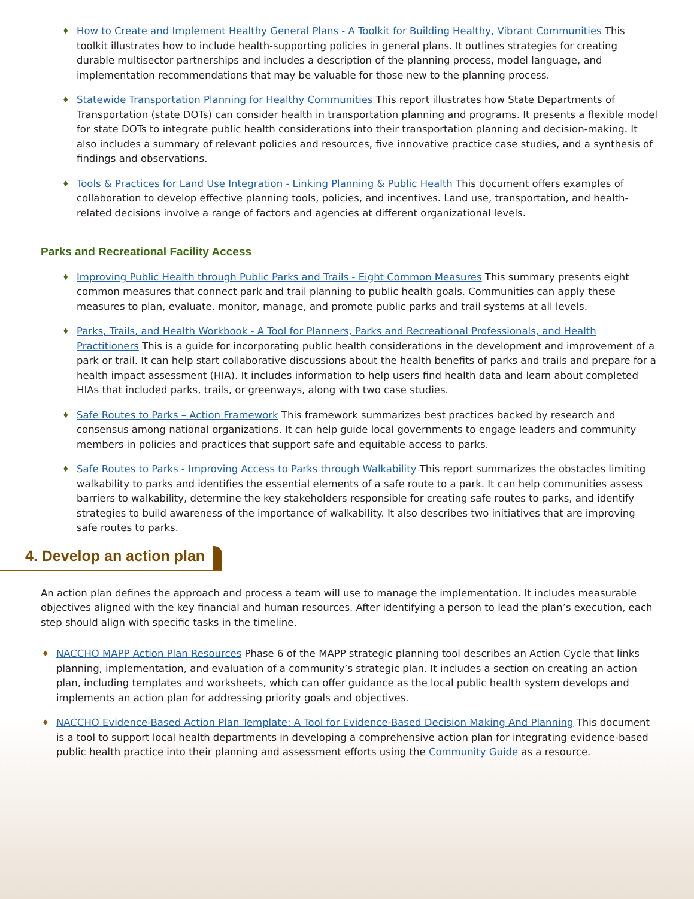♦ How to Create and Implement Healthy General Plans - A Toolkit for Building Healthy, Vibrant Communities This toolkit illustrates how to include health-supporting policies in general plans. It outlines strategies for creating durable multisector partnerships and includes a description of the planning process, model language, and implementation recommendations that may be valuable for those new to the planning process.
♦ Statewide Transportation Planning for Healthy Communities This report illustrates how State Departments of Transportation (state DOTs) can consider health in transportation planning and programs. It presents a flexible model for state DOTs to integrate public health considerations into their transportation planning and decision-making. It also includes a summary of relevant policies and resources, five innovative practice case studies, and a synthesis of findings and observations.
♦ Tools & Practices for Land Use Integration - Linking Planning & Public Health This document offers examples of collaboration to develop effective planning tools, policies, and incentives. Land use, transportation, and health-related decisions involve a range of factors and agencies at different organizational levels.
Parks and Recreational Facility Access
♦ Improving Public Health through Public Parks and Trails - Eight Common Measures This summary presents eight common measures that connect park and trail planning to public health goals. Communities can apply these measures to plan, evaluate, monitor, manage, and promote public parks and trail systems at all levels.
♦ Parks, Trails, and Health Workbook - A Tool for Planners, Parks and Recreational Professionals, and Health Practitioners This is a guide for incorporating public health considerations in the development and improvement of a park or trail. It can help start collaborative discussions about the health benefits of parks and trails and prepare for a health impact assessment (HIA). It includes information to help users find health data and learn about completed HIAs that included parks, trails, or greenways, along with two case studies.
♦ Safe Routes to Parks – Action Framework This framework summarizes best practices backed by research and consensus among national organizations. It can help guide local governments to engage leaders and community members in policies and practices that support safe and equitable access to parks.
♦ Safe Routes to Parks - Improving Access to Parks through Walkability This report summarizes the obstacles limiting walkability to parks and identifies the essential elements of a safe route to a park. It can help communities assess barriers to walkability, determine the key stakeholders responsible for creating safe routes to parks, and identify strategies to build awareness of the importance of walkability. It also describes two initiatives that are improving safe routes to parks.
4. Develop an action plan
An action plan defines the approach and process a team will use to manage the implementation. It includes measurable objectives aligned with the key financial and human resources. After identifying a person to lead the plan’s execution, each step should align with specific tasks in the timeline.
♦ NACCHO MAPP Action Plan Resources Phase 6 of the MAPP strategic planning tool describes an Action Cycle that links planning, implementation, and evaluation of a community’s strategic plan. It includes a section on creating an action plan, including templates and worksheets, which can offer guidance as the local public health system develops and implements an action plan for addressing priority goals and objectives.
♦ NACCHO Evidence-Based Action Plan Template: A Tool for Evidence-Based Decision Making And Planning This document is a tool to support local health departments in developing a comprehensive action plan for integrating evidence-based public health practice into their planning and assessment efforts using the Community Guide as a resource.